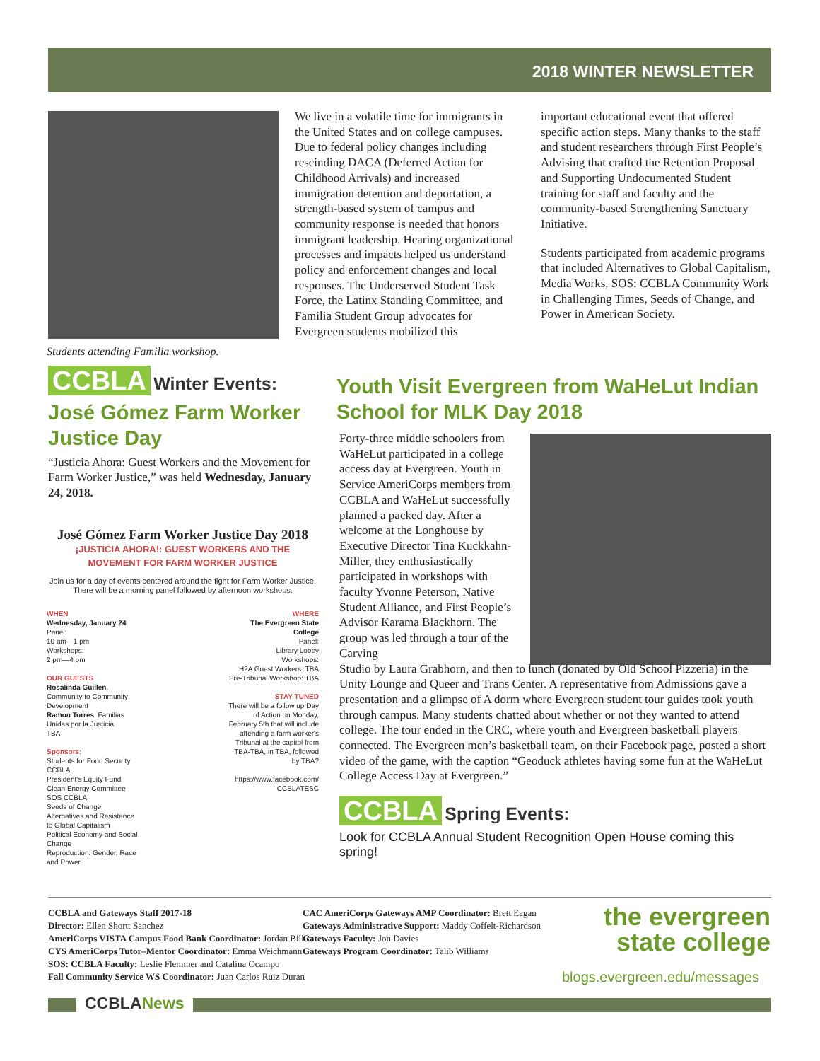2018 WINTER NEWSLETTER
Students attending Familia workshop.
We live in a volatile time for immigrants in the United States and on college campuses. Due to federal policy changes including rescinding DACA (Deferred Action for Childhood Arrivals) and increased immigration detention and deportation, a strength-based system of campus and community response is needed that honors immigrant leadership. Hearing organizational processes and impacts helped us understand policy and enforcement changes and local responses. The Underserved Student Task Force, the Latinx Standing Committee, and Familia Student Group advocates for Evergreen students mobilized this
important educational event that offered specific action steps. Many thanks to the staff and student researchers through First People’s Advising that crafted the Retention Proposal and Supporting Undocumented Student training for staff and faculty and the community-based Strengthening Sanctuary Initiative.
Students participated from academic programs that included Alternatives to Global Capitalism, Media Works, SOS: CCBLA Community Work in Challenging Times, Seeds of Change, and Power in American Society.
CCBLA Winter Events:
José Gómez Farm Worker Justice Day
“Justicia Ahora: Guest Workers and the Movement for Farm Worker Justice,” was held Wednesday, January 24, 2018.
José Gómez Farm Worker Justice Day 2018
¡JUSTICIA AHORA!: GUEST WORKERS AND THE
MOVEMENT FOR FARM WORKER JUSTICE
Join us for a day of events centered around the fight for Farm Worker Justice.
There will be a morning panel followed by afternoon workshops.
WHEN
Wednesday, January 24
Panel:
10 am—1 pm
Workshops:
2 pm—4 pm
OUR GUESTS
Rosalinda Guillen, Community to Community Development
Ramon Torres, Familias Unidas por la Justicia
TBA
Sponsors:
Students for Food Security
CCBLA
President's Equity Fund
Clean Energy Committee
SOS CCBLA
Seeds of Change
Alternatives and Resistance to Global Capitalism
Political Economy and Social Change
Reproduction: Gender, Race and Power
WHERE
The Evergreen State College
Panel:
Library Lobby
Workshops:
H2A Guest Workers: TBA
Pre-Tribunal Workshop: TBA
STAY TUNED
There will be a follow up Day of Action on Monday, February 5th that will include attending a farm worker's Tribunal at the capitol from TBA-TBA, in TBA, followed by TBA?
https://www.facebook.com/
CCBLATESC
Youth Visit Evergreen from WaHeLut Indian School for MLK Day 2018
Forty-three middle schoolers from WaHeLut participated in a college access day at Evergreen. Youth in Service AmeriCorps members from CCBLA and WaHeLut successfully planned a packed day. After a welcome at the Longhouse by Executive Director Tina Kuckkahn-Miller, they enthusiastically participated in workshops with faculty Yvonne Peterson, Native Student Alliance, and First People’s Advisor Karama Blackhorn. The group was led through a tour of the Carving
Studio by Laura Grabhorn, and then to lunch (donated by Old School Pizzeria) in the Unity Lounge and Queer and Trans Center. A representative from Admissions gave a presentation and a glimpse of A dorm where Evergreen student tour guides took youth through campus. Many students chatted about whether or not they wanted to attend college. The tour ended in the CRC, where youth and Evergreen basketball players connected. The Evergreen men’s basketball team, on their Facebook page, posted a short video of the game, with the caption “Geoduck athletes having some fun at the WaHeLut College Access Day at Evergreen.”
CCBLA Spring Events:
Look for CCBLA Annual Student Recognition Open House coming this spring!
CCBLA and Gateways Staff 2017-18
Director: Ellen Shortt Sanchez
AmeriCorps VISTA Campus Food Bank Coordinator: Jordan Billiot
CYS AmeriCorps Tutor–Mentor Coordinator: Emma Weichmann
SOS: CCBLA Faculty: Leslie Flemmer and Catalina Ocampo
Fall Community Service WS Coordinator: Juan Carlos Ruiz Duran
CAC AmeriCorps Gateways AMP Coordinator: Brett Eagan
Gateways Administrative Support: Maddy Coffelt-Richardson
Gateways Faculty: Jon Davies
Gateways Program Coordinator: Talib Williams
the evergreen
state college
blogs.evergreen.edu/messages
CCBLANews